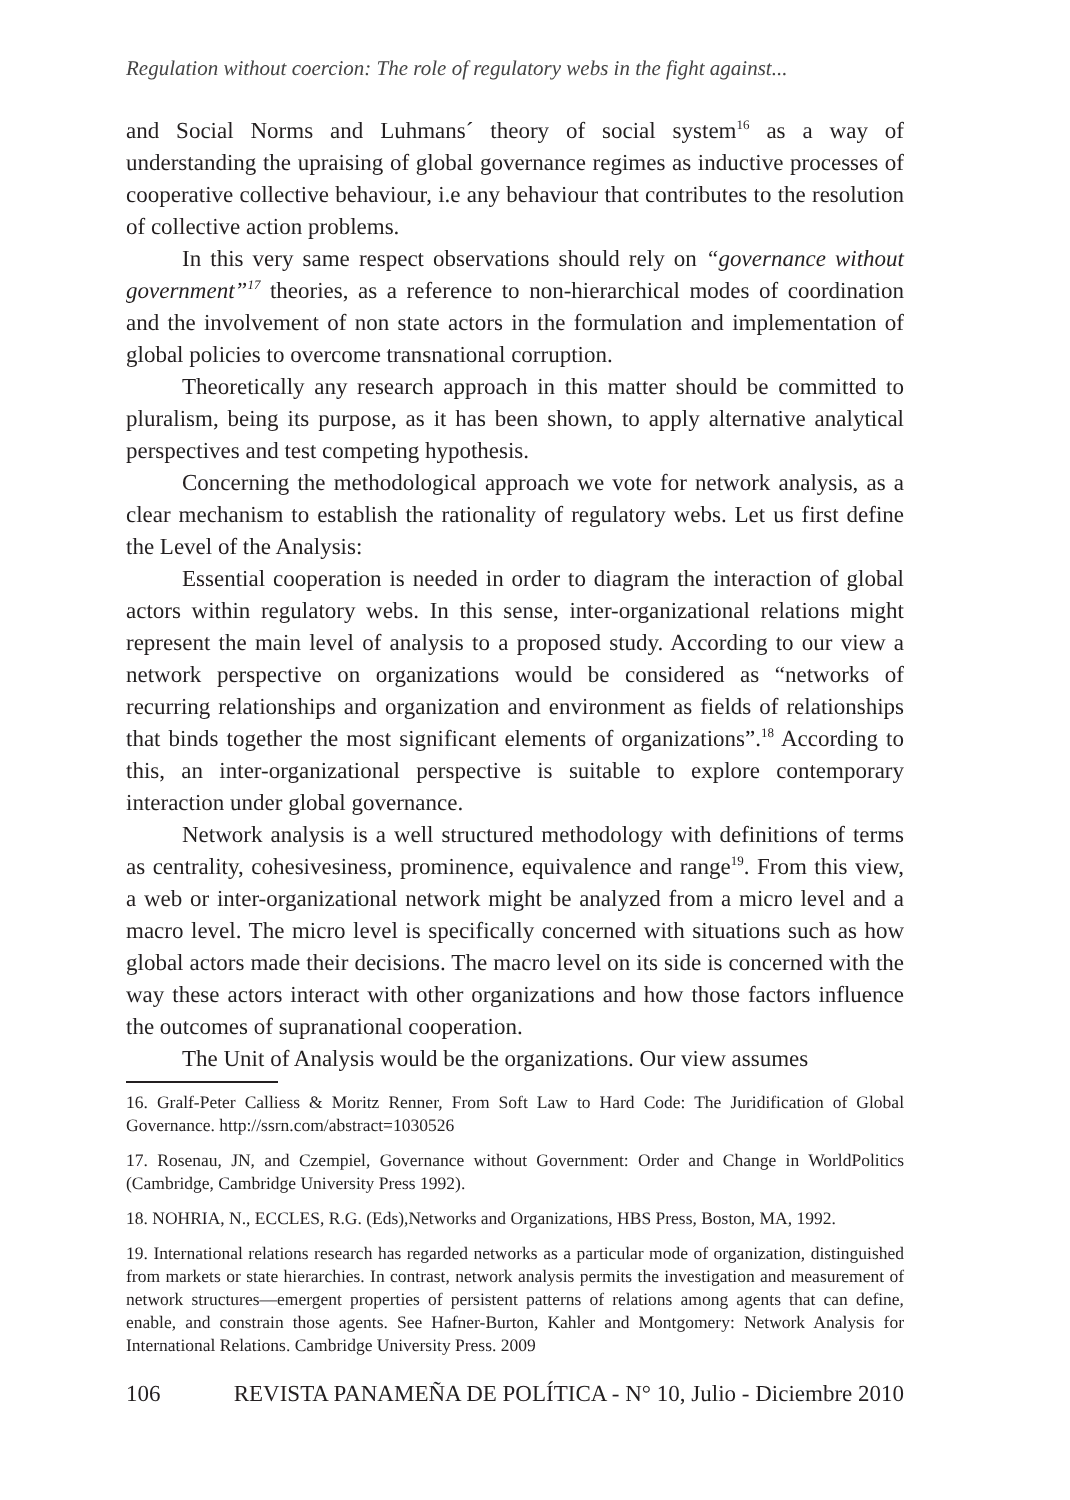Regulation without coercion: The role of regulatory webs in the fight against...
and Social Norms and Luhmans´ theory of social system<sup>16</sup> as a way of understanding the upraising of global governance regimes as inductive processes of cooperative collective behaviour, i.e any behaviour that contributes to the resolution of collective action problems.
In this very same respect observations should rely on “governance without government”<sup>17</sup> theories, as a reference to non-hierarchical modes of coordination and the involvement of non state actors in the formulation and implementation of global policies to overcome transnational corruption.
Theoretically any research approach in this matter should be committed to pluralism, being its purpose, as it has been shown, to apply alternative analytical perspectives and test competing hypothesis.
Concerning the methodological approach we vote for network analysis, as a clear mechanism to establish the rationality of regulatory webs. Let us first define the Level of the Analysis:
Essential cooperation is needed in order to diagram the interaction of global actors within regulatory webs. In this sense, inter-organizational relations might represent the main level of analysis to a proposed study. According to our view a network perspective on organizations would be considered as “networks of recurring relationships and organization and environment as fields of relationships that binds together the most significant elements of organizations”.<sup>18</sup> According to this, an inter-organizational perspective is suitable to explore contemporary interaction under global governance.
Network analysis is a well structured methodology with definitions of terms as centrality, cohesivesiness, prominence, equivalence and range<sup>19</sup>. From this view, a web or inter-organizational network might be analyzed from a micro level and a macro level. The micro level is specifically concerned with situations such as how global actors made their decisions. The macro level on its side is concerned with the way these actors interact with other organizations and how those factors influence the outcomes of supranational cooperation.
The Unit of Analysis would be the organizations. Our view assumes
16. Gralf-Peter Calliess & Moritz Renner, From Soft Law to Hard Code: The Juridification of Global Governance. http://ssrn.com/abstract=1030526
17. Rosenau, JN, and Czempiel, Governance without Government: Order and Change in WorldPolitics (Cambridge, Cambridge University Press 1992).
18. NOHRIA, N., ECCLES, R.G. (Eds),Networks and Organizations, HBS Press, Boston, MA, 1992.
19. International relations research has regarded networks as a particular mode of organization, distinguished from markets or state hierarchies. In contrast, network analysis permits the investigation and measurement of network structures—emergent properties of persistent patterns of relations among agents that can define, enable, and constrain those agents. See Hafner-Burton, Kahler and Montgomery: Network Analysis for International Relations. Cambridge University Press. 2009
106 REVISTA PANAMEÑA DE POLÍTICA - N° 10, Julio - Diciembre 2010